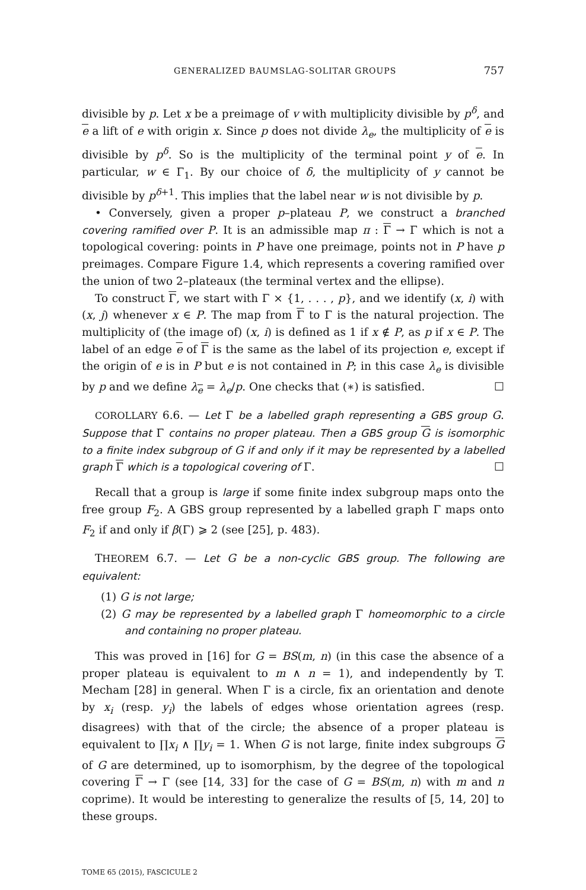GENERALIZED BAUMSLAG-SOLITAR GROUPS 757
divisible by p. Let x be a preimage of v with multiplicity divisible by p<sup>δ</sup>, and e a lift of e with origin x. Since p does not divide λ<sub>e</sub>, the multiplicity of e is divisible by p<sup>δ</sup>. So is the multiplicity of the terminal point y of e. In particular, w ∈ Γ<sub>1</sub>. By our choice of δ, the multiplicity of y cannot be divisible by p<sup>δ+1</sup>. This implies that the label near w is not divisible by p.
• Conversely, given a proper p–plateau P, we construct a branched covering ramified over P. It is an admissible map π : Γ → Γ which is not a topological covering: points in P have one preimage, points not in P have p preimages. Compare Figure 1.4, which represents a covering ramified over the union of two 2–plateaux (the terminal vertex and the ellipse).
To construct Γ, we start with Γ × {1, . . . , p}, and we identify (x, i) with (x, j) whenever x ∈ P. The map from Γ to Γ is the natural projection. The multiplicity of (the image of) (x, i) is defined as 1 if x ∉ P, as p if x ∈ P. The label of an edge e of Γ is the same as the label of its projection e, except if the origin of e is in P but e is not contained in P; in this case λ<sub>e</sub> is divisible by p and we define λ<sub>e</sub> = λ<sub>e</sub>/p. One checks that (∗) is satisfied. ☐
COROLLARY 6.6. — Let Γ be a labelled graph representing a GBS group G. Suppose that Γ contains no proper plateau. Then a GBS group G is isomorphic to a finite index subgroup of G if and only if it may be represented by a labelled graph Γ which is a topological covering of Γ. ☐
Recall that a group is large if some finite index subgroup maps onto the free group F<sub>2</sub>. A GBS group represented by a labelled graph Γ maps onto F<sub>2</sub> if and only if β(Γ) ⩾ 2 (see [25], p. 483).
THEOREM 6.7. — Let G be a non-cyclic GBS group. The following are equivalent:
(1) G is not large;
(2) G may be represented by a labelled graph Γ homeomorphic to a circle and containing no proper plateau.
This was proved in [16] for G = BS(m, n) (in this case the absence of a proper plateau is equivalent to m ∧ n = 1), and independently by T. Mecham [28] in general. When Γ is a circle, fix an orientation and denote by x<sub>i</sub> (resp. y<sub>i</sub>) the labels of edges whose orientation agrees (resp. disagrees) with that of the circle; the absence of a proper plateau is equivalent to ∏x<sub>i</sub> ∧ ∏y<sub>i</sub> = 1. When G is not large, finite index subgroups G of G are determined, up to isomorphism, by the degree of the topological covering Γ → Γ (see [14, 33] for the case of G = BS(m, n) with m and n coprime). It would be interesting to generalize the results of [5, 14, 20] to these groups.
TOME 65 (2015), FASCICULE 2